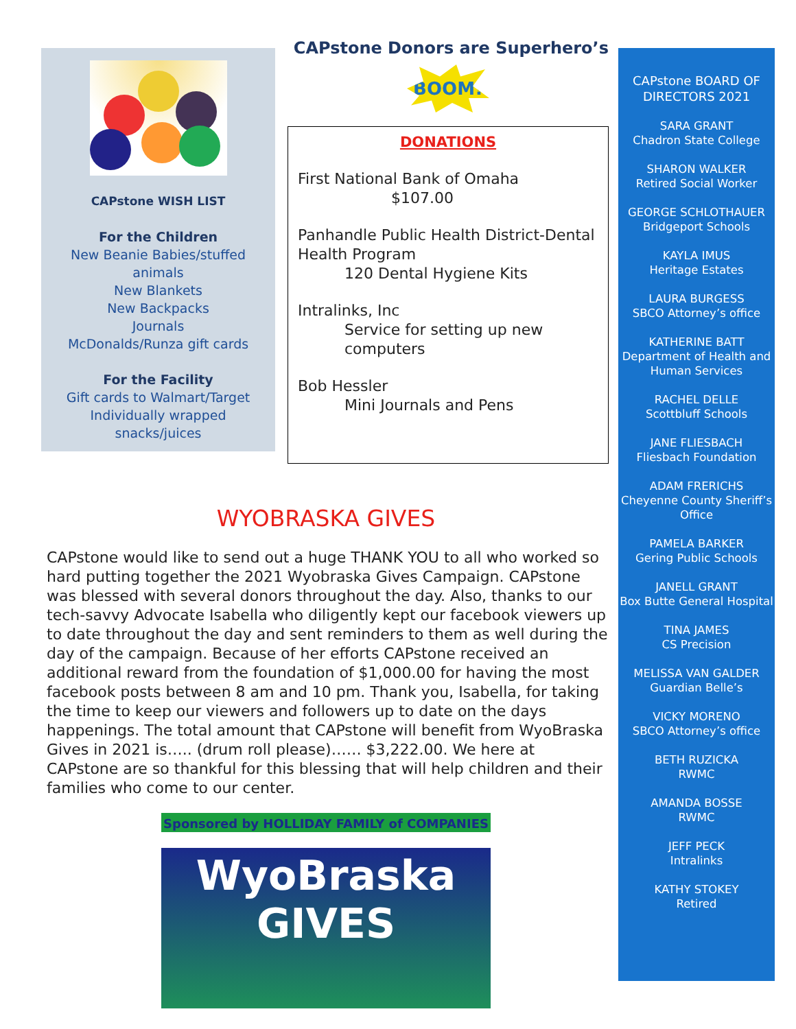CAPstone WISH LIST
For the Children
New Beanie Babies/stuffed
animals
New Blankets
New Backpacks
Journals
McDonalds/Runza gift cards
For the Facility
Gift cards to Walmart/Target
Individually wrapped
snacks/juices
CAPstone Donors are Superhero’s
BOOM!
DONATIONS
First National Bank of Omaha
$107.00
Panhandle Public Health District-Dental Health Program
120 Dental Hygiene Kits
Intralinks, Inc
Service for setting up new computers
Bob Hessler
Mini Journals and Pens
WYOBRASKA GIVES
CAPstone would like to send out a huge THANK YOU to all who worked so hard putting together the 2021 Wyobraska Gives Campaign. CAPstone was blessed with several donors throughout the day. Also, thanks to our tech-savvy Advocate Isabella who diligently kept our facebook viewers up to date throughout the day and sent reminders to them as well during the day of the campaign. Because of her efforts CAPstone received an additional reward from the foundation of $1,000.00 for having the most facebook posts between 8 am and 10 pm. Thank you, Isabella, for taking the time to keep our viewers and followers up to date on the days happenings. The total amount that CAPstone will benefit from WyoBraska Gives in 2021 is….. (drum roll please)…… $3,222.00. We here at CAPstone are so thankful for this blessing that will help children and their families who come to our center.
Sponsored by HOLLIDAY FAMILY of COMPANIES
WyoBraska
GIVES
CAPstone BOARD OF DIRECTORS 2021
SARA GRANT
Chadron State College
SHARON WALKER
Retired Social Worker
GEORGE SCHLOTHAUER
Bridgeport Schools
KAYLA IMUS
Heritage Estates
LAURA BURGESS
SBCO Attorney’s office
KATHERINE BATT
Department of Health and
Human Services
RACHEL DELLE
Scottbluff Schools
JANE FLIESBACH
Fliesbach Foundation
ADAM FRERICHS
Cheyenne County Sheriff’s
Office
PAMELA BARKER
Gering Public Schools
JANELL GRANT
Box Butte General Hospital
TINA JAMES
CS Precision
MELISSA VAN GALDER
Guardian Belle’s
VICKY MORENO
SBCO Attorney’s office
BETH RUZICKA
RWMC
AMANDA BOSSE
RWMC
JEFF PECK
Intralinks
KATHY STOKEY
Retired